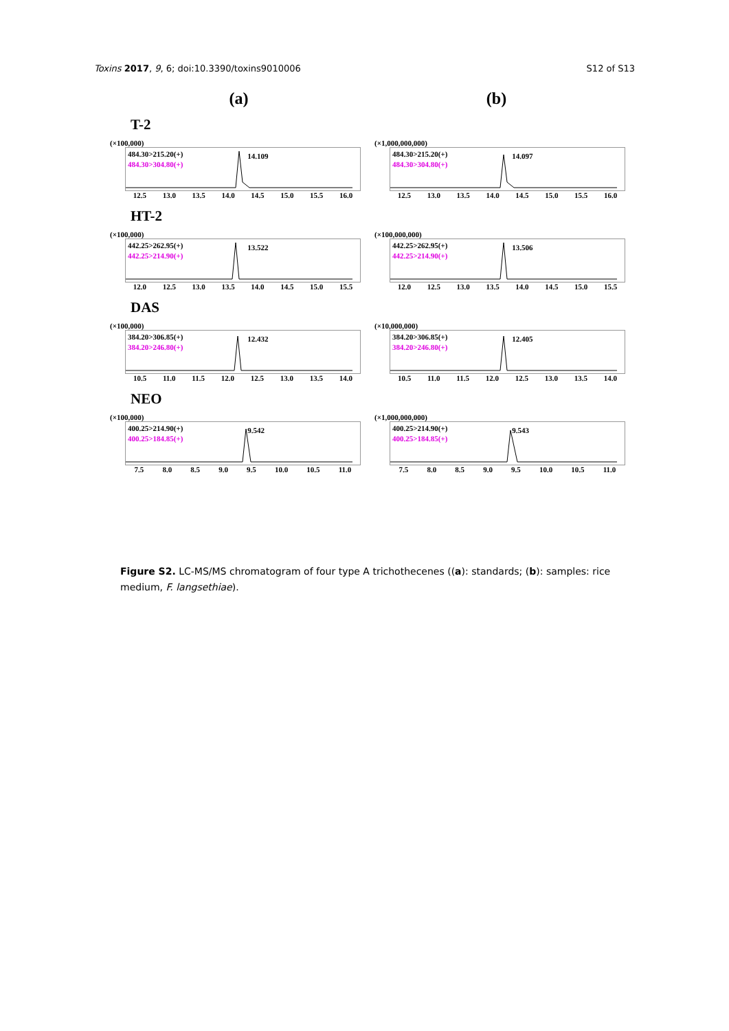Toxins 2017, 9, 6; doi:10.3390/toxins9010006 S12 of S13
(a) (b)
T-2
(×100,000)
484.30>215.20(+)
484.30>304.80(+)
14.109
12.5 13.0 13.5 14.0 14.5 15.0 15.5 16.0
(×1,000,000,000)
484.30>215.20(+)
484.30>304.80(+)
14.097
12.5 13.0 13.5 14.0 14.5 15.0 15.5 16.0
HT-2
(×100,000)
442.25>262.95(+)
442.25>214.90(+)
13.522
12.0 12.5 13.0 13.5 14.0 14.5 15.0 15.5
(×100,000,000)
442.25>262.95(+)
442.25>214.90(+)
13.506
12.0 12.5 13.0 13.5 14.0 14.5 15.0 15.5
DAS
(×100,000)
384.20>306.85(+)
384.20>246.80(+)
12.432
10.5 11.0 11.5 12.0 12.5 13.0 13.5 14.0
(×10,000,000)
384.20>306.85(+)
384.20>246.80(+)
12.405
10.5 11.0 11.5 12.0 12.5 13.0 13.5 14.0
NEO
(×100,000)
400.25>214.90(+)
400.25>184.85(+)
9.542
7.5 8.0 8.5 9.0 9.5 10.0 10.5 11.0
(×1,000,000,000)
400.25>214.90(+)
400.25>184.85(+)
9.543
7.5 8.0 8.5 9.0 9.5 10.0 10.5 11.0
Figure S2. LC-MS/MS chromatogram of four type A trichothecenes ((a): standards; (b): samples: rice medium, F. langsethiae).